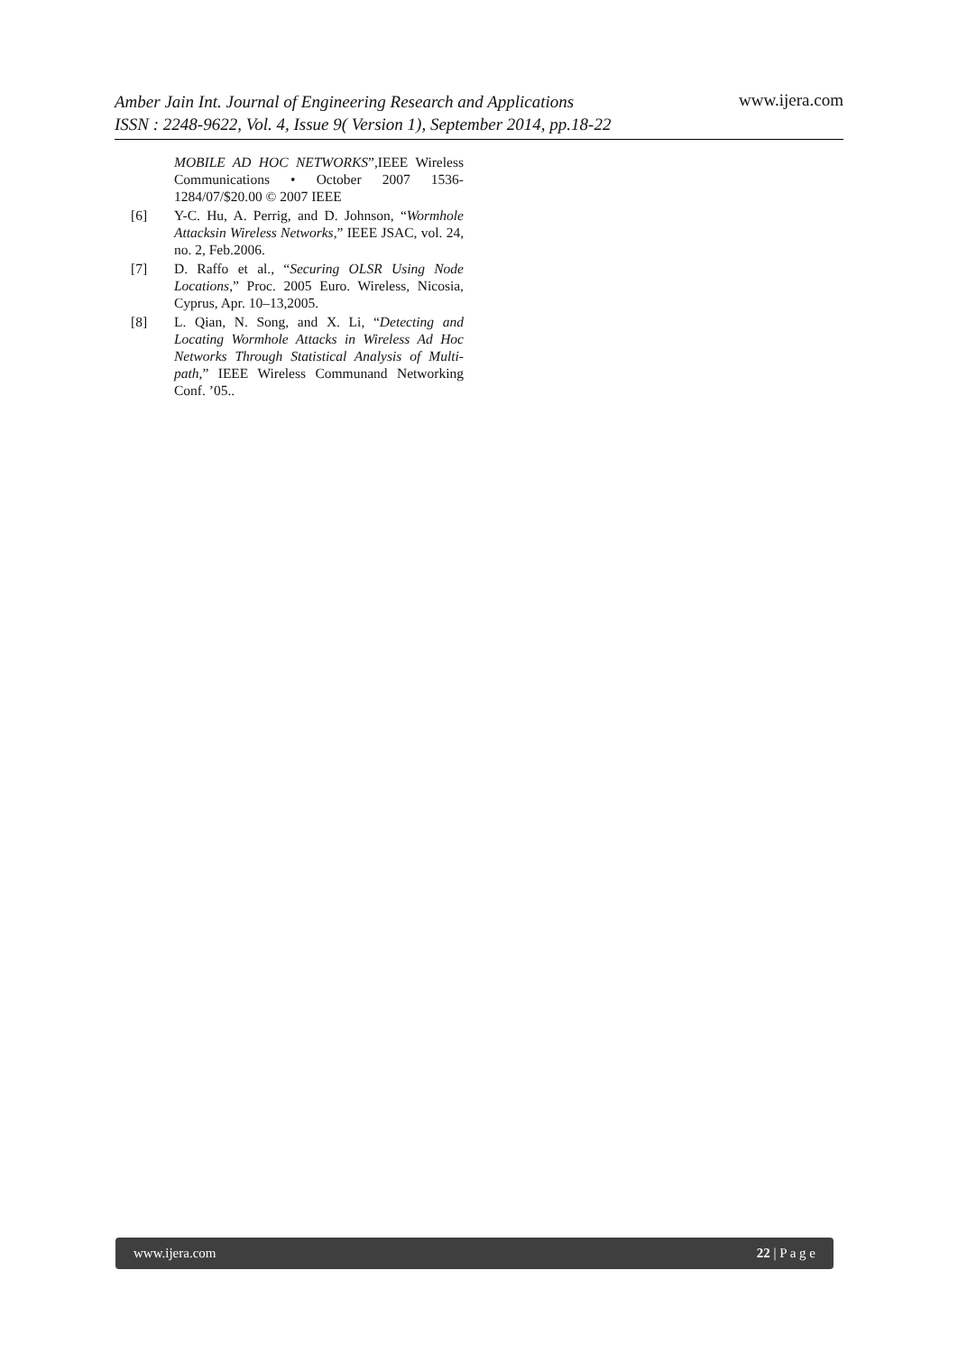Amber Jain Int. Journal of Engineering Research and Applications
ISSN : 2248-9622, Vol. 4, Issue 9( Version 1), September 2014, pp.18-22
www.ijera.com
MOBILE AD HOC NETWORKS”,IEEE Wireless Communications • October 2007 1536-1284/07/$20.00 © 2007 IEEE
[6] Y-C. Hu, A. Perrig, and D. Johnson, “Wormhole Attacksin Wireless Networks,” IEEE JSAC, vol. 24, no. 2, Feb.2006.
[7] D. Raffo et al., “Securing OLSR Using Node Locations,” Proc. 2005 Euro. Wireless, Nicosia, Cyprus, Apr. 10–13,2005.
[8] L. Qian, N. Song, and X. Li, “Detecting and Locating Wormhole Attacks in Wireless Ad Hoc Networks Through Statistical Analysis of Multi-path,” IEEE Wireless Communand Networking Conf. ’05..
www.ijera.com 22 | P a g e